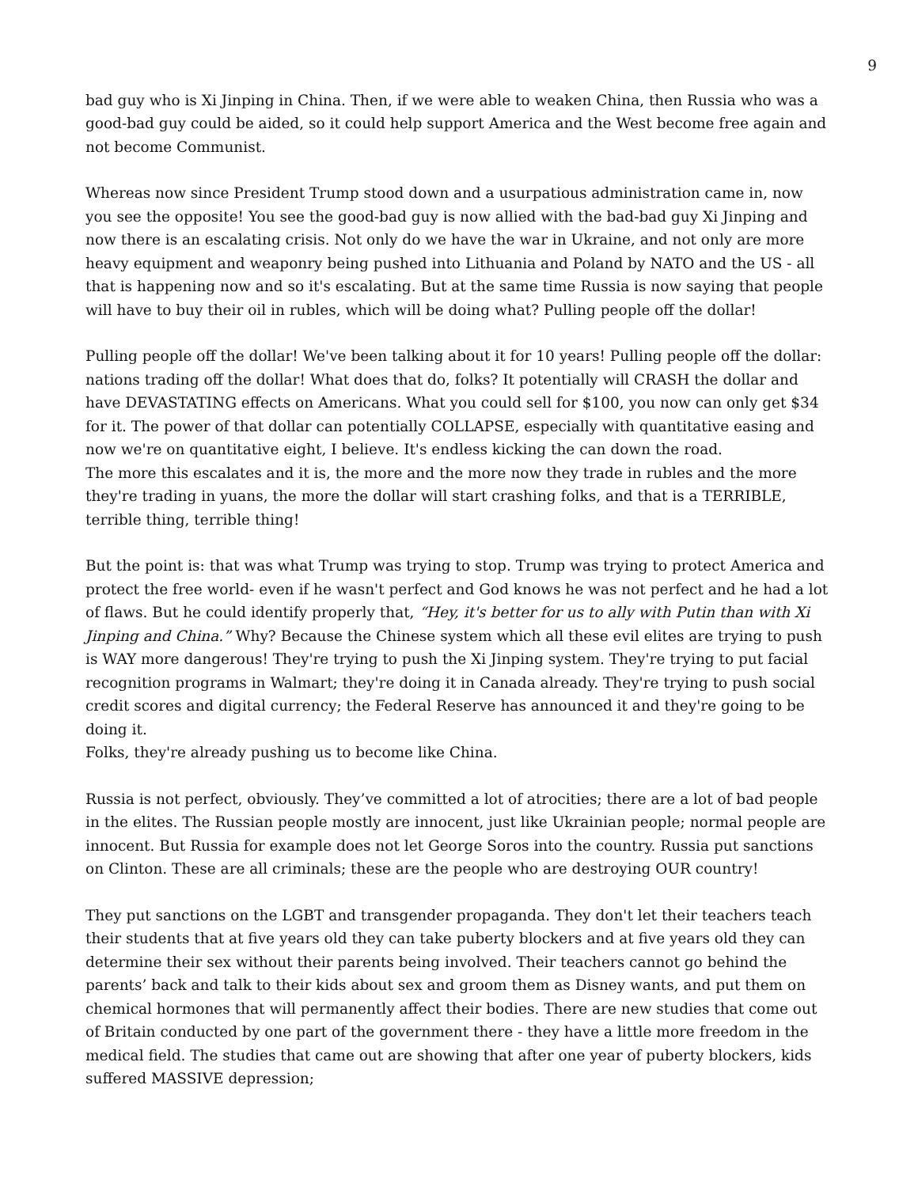9
bad guy who is Xi Jinping in China. Then, if we were able to weaken China, then Russia who was a good-bad guy could be aided, so it could help support America and the West become free again and not become Communist.
Whereas now since President Trump stood down and a usurpatious administration came in, now you see the opposite! You see the good-bad guy is now allied with the bad-bad guy Xi Jinping and now there is an escalating crisis. Not only do we have the war in Ukraine, and not only are more heavy equipment and weaponry being pushed into Lithuania and Poland by NATO and the US - all that is happening now and so it's escalating. But at the same time Russia is now saying that people will have to buy their oil in rubles, which will be doing what? Pulling people off the dollar!
Pulling people off the dollar! We've been talking about it for 10 years! Pulling people off the dollar: nations trading off the dollar! What does that do, folks? It potentially will CRASH the dollar and have DEVASTATING effects on Americans. What you could sell for $100, you now can only get $34 for it. The power of that dollar can potentially COLLAPSE, especially with quantitative easing and now we're on quantitative eight, I believe. It's endless kicking the can down the road.
The more this escalates and it is, the more and the more now they trade in rubles and the more they're trading in yuans, the more the dollar will start crashing folks, and that is a TERRIBLE, terrible thing, terrible thing!
But the point is: that was what Trump was trying to stop. Trump was trying to protect America and protect the free world- even if he wasn't perfect and God knows he was not perfect and he had a lot of flaws. But he could identify properly that, “Hey, it's better for us to ally with Putin than with Xi Jinping and China.” Why? Because the Chinese system which all these evil elites are trying to push is WAY more dangerous! They're trying to push the Xi Jinping system. They're trying to put facial recognition programs in Walmart; they're doing it in Canada already. They're trying to push social credit scores and digital currency; the Federal Reserve has announced it and they're going to be doing it.
Folks, they're already pushing us to become like China.
Russia is not perfect, obviously. They’ve committed a lot of atrocities; there are a lot of bad people in the elites. The Russian people mostly are innocent, just like Ukrainian people; normal people are innocent. But Russia for example does not let George Soros into the country. Russia put sanctions on Clinton. These are all criminals; these are the people who are destroying OUR country!
They put sanctions on the LGBT and transgender propaganda. They don't let their teachers teach their students that at five years old they can take puberty blockers and at five years old they can determine their sex without their parents being involved. Their teachers cannot go behind the parents’ back and talk to their kids about sex and groom them as Disney wants, and put them on chemical hormones that will permanently affect their bodies. There are new studies that come out of Britain conducted by one part of the government there - they have a little more freedom in the medical field. The studies that came out are showing that after one year of puberty blockers, kids suffered MASSIVE depression;